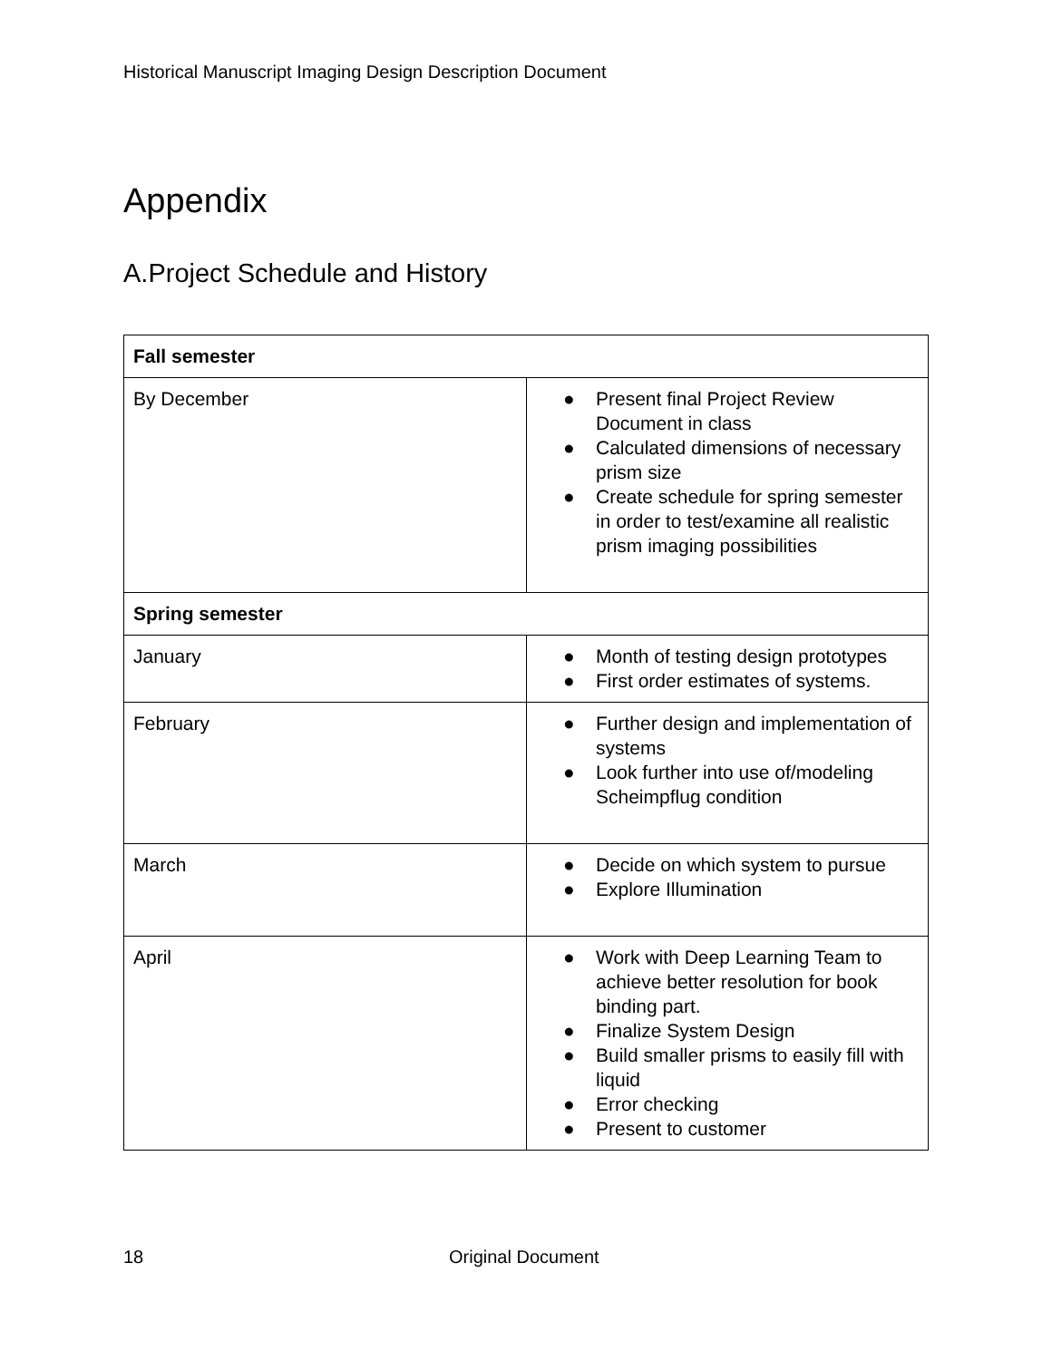Historical Manuscript Imaging Design Description Document
Appendix
A.Project Schedule and History
| Fall semester | |
| By December | ● Present final Project Review Document in class ● Calculated dimensions of necessary prism size ● Create schedule for spring semester in order to test/examine all realistic prism imaging possibilities |
| Spring semester | |
| January | ● Month of testing design prototypes ● First order estimates of systems. |
| February | ● Further design and implementation of systems ● Look further into use of/modeling Scheimpflug condition |
| March | ● Decide on which system to pursue ● Explore Illumination |
| April | ● Work with Deep Learning Team to achieve better resolution for book binding part. ● Finalize System Design ● Build smaller prisms to easily fill with liquid ● Error checking ● Present to customer |
18 Original Document